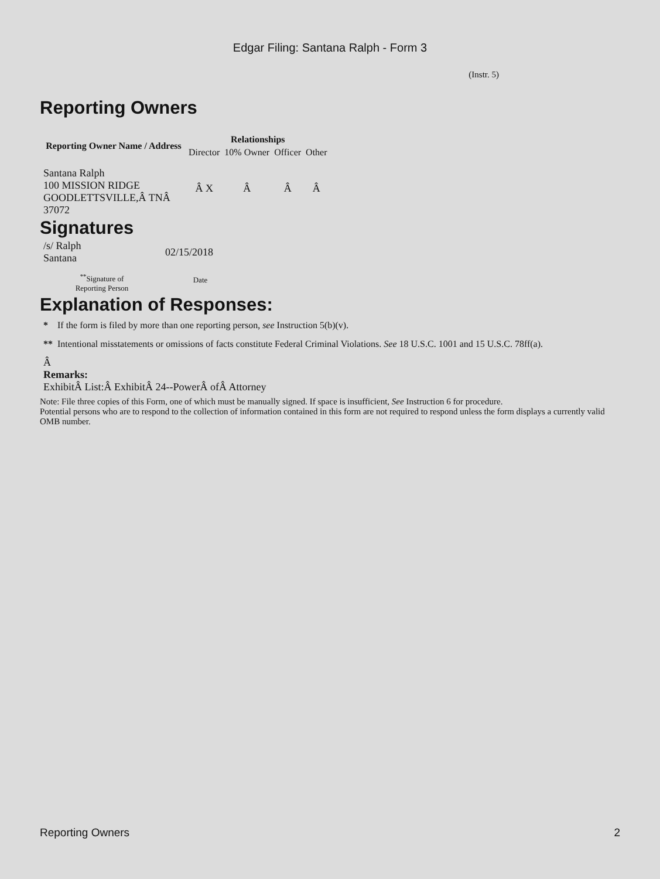Edgar Filing: Santana Ralph - Form 3
(Instr. 5)
Reporting Owners
| Reporting Owner Name / Address | Relationships | | | |
| --- | --- | --- | --- | --- |
| | Director | 10% Owner | Officer | Other |
| Santana Ralph 100 MISSION RIDGE GOODLETTSVILLE,Â TNÂ 37072 | Â X | Â | Â | Â |
Signatures
| /s/ Ralph Santana | 02/15/2018 |
| <sup>**</sup> Signature of Reporting Person | Date |
Explanation of Responses:
| * | If the form is filed by more than one reporting person, see Instruction 5(b)(v). |
| ** | Intentional misstatements or omissions of facts constitute Federal Criminal Violations. See 18 U.S.C. 1001 and 15 U.S.C. 78ff(a). |
Â
Remarks:
ExhibitÂ List:Â ExhibitÂ 24--PowerÂ ofÂ Attorney
Note: File three copies of this Form, one of which must be manually signed. If space is insufficient, See Instruction 6 for procedure.
Potential persons who are to respond to the collection of information contained in this form are not required to respond unless the form displays a currently valid OMB number.
Reporting Owners 2